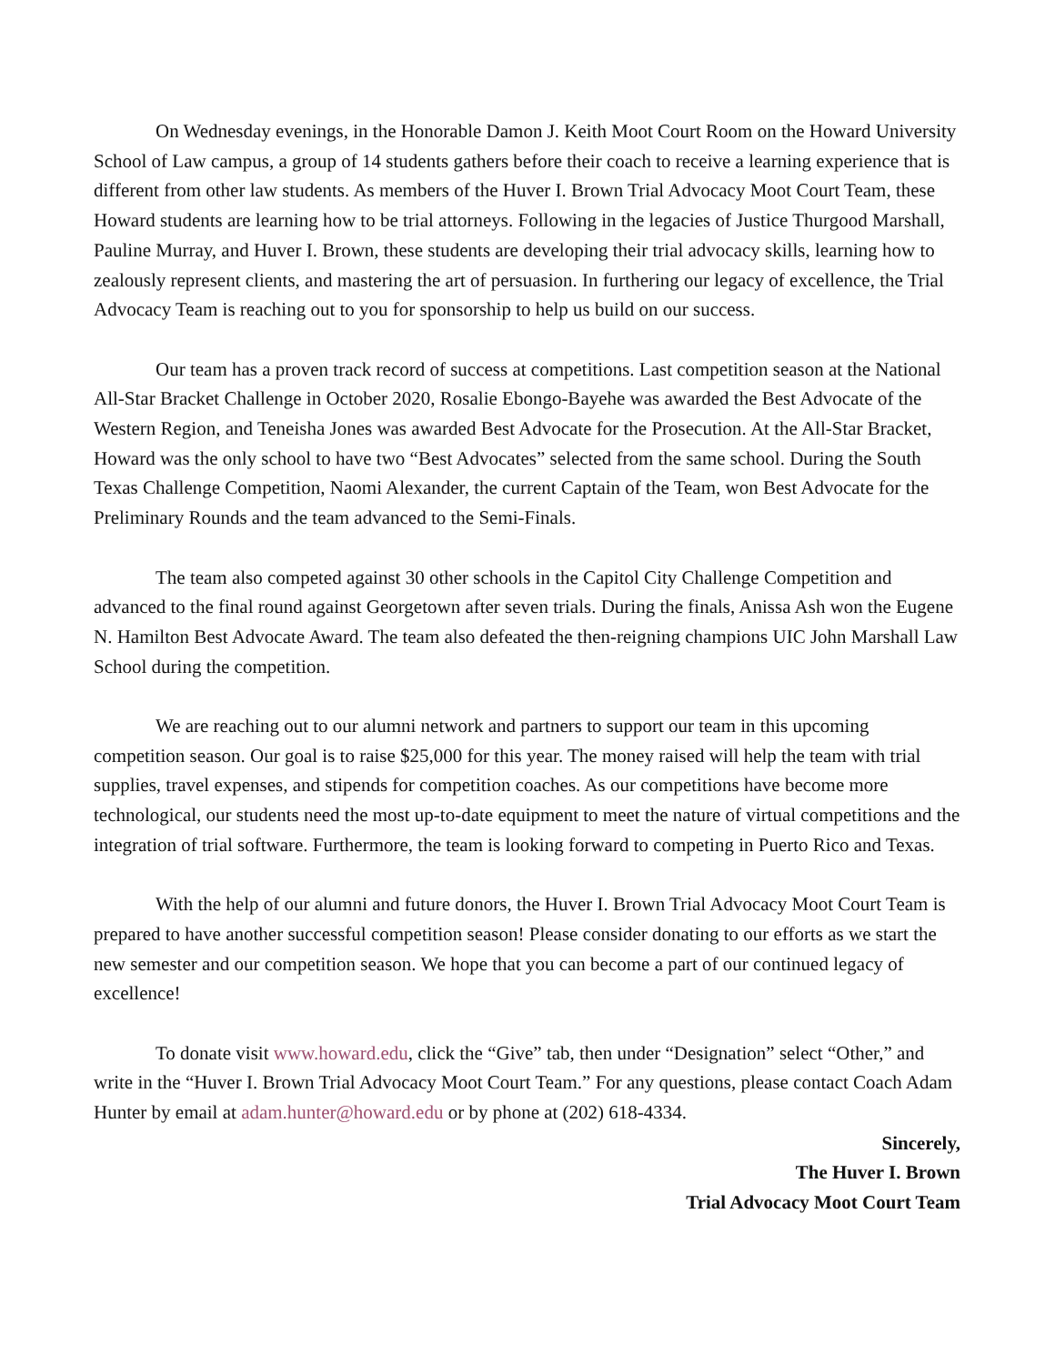On Wednesday evenings, in the Honorable Damon J. Keith Moot Court Room on the Howard University School of Law campus, a group of 14 students gathers before their coach to receive a learning experience that is different from other law students. As members of the Huver I. Brown Trial Advocacy Moot Court Team, these Howard students are learning how to be trial attorneys. Following in the legacies of Justice Thurgood Marshall, Pauline Murray, and Huver I. Brown, these students are developing their trial advocacy skills, learning how to zealously represent clients, and mastering the art of persuasion. In furthering our legacy of excellence, the Trial Advocacy Team is reaching out to you for sponsorship to help us build on our success.
Our team has a proven track record of success at competitions. Last competition season at the National All-Star Bracket Challenge in October 2020, Rosalie Ebongo-Bayehe was awarded the Best Advocate of the Western Region, and Teneisha Jones was awarded Best Advocate for the Prosecution. At the All-Star Bracket, Howard was the only school to have two “Best Advocates” selected from the same school. During the South Texas Challenge Competition, Naomi Alexander, the current Captain of the Team, won Best Advocate for the Preliminary Rounds and the team advanced to the Semi-Finals.
The team also competed against 30 other schools in the Capitol City Challenge Competition and advanced to the final round against Georgetown after seven trials. During the finals, Anissa Ash won the Eugene N. Hamilton Best Advocate Award. The team also defeated the then-reigning champions UIC John Marshall Law School during the competition.
We are reaching out to our alumni network and partners to support our team in this upcoming competition season. Our goal is to raise $25,000 for this year. The money raised will help the team with trial supplies, travel expenses, and stipends for competition coaches. As our competitions have become more technological, our students need the most up-to-date equipment to meet the nature of virtual competitions and the integration of trial software. Furthermore, the team is looking forward to competing in Puerto Rico and Texas.
With the help of our alumni and future donors, the Huver I. Brown Trial Advocacy Moot Court Team is prepared to have another successful competition season! Please consider donating to our efforts as we start the new semester and our competition season. We hope that you can become a part of our continued legacy of excellence!
To donate visit www.howard.edu, click the “Give” tab, then under “Designation” select “Other,” and write in the “Huver I. Brown Trial Advocacy Moot Court Team.” For any questions, please contact Coach Adam Hunter by email at adam.hunter@howard.edu or by phone at (202) 618-4334.
Sincerely,
The Huver I. Brown
Trial Advocacy Moot Court Team